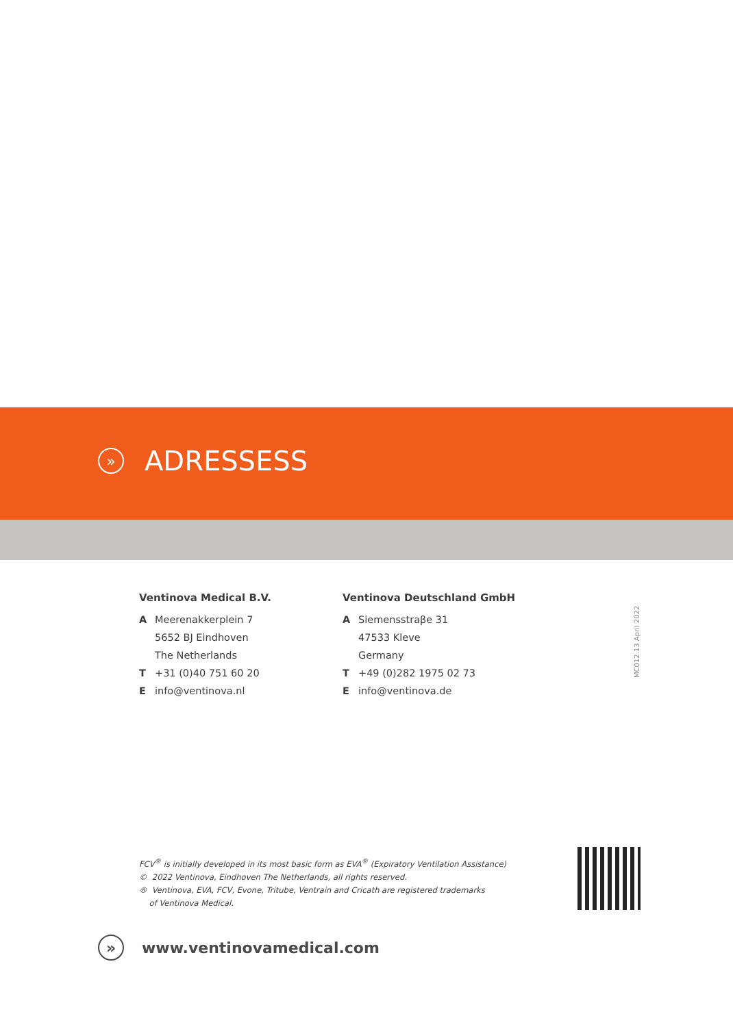» ADRESSESS
Ventinova Medical B.V.
A Meerenakkerplein 7
5652 BJ Eindhoven
The Netherlands
T +31 (0)40 751 60 20
Einfo@ventinova.nl
Ventinova Deutschland GmbH
A Siemensstraβe 31
47533 Kleve
Germany
T +49 (0)282 1975 02 73
Einfo@ventinova.de
MC012.13 April 2022
FCV<sup>®</sup> is initially developed in its most basic form as EVA<sup>®</sup> (Expiratory Ventilation Assistance)
© 2022 Ventinova, Eindhoven The Netherlands, all rights reserved.
® Ventinova, EVA, FCV, Evone, Tritube, Ventrain and Cricath are registered trademarks
of Ventinova Medical.
» www.ventinovamedical.com